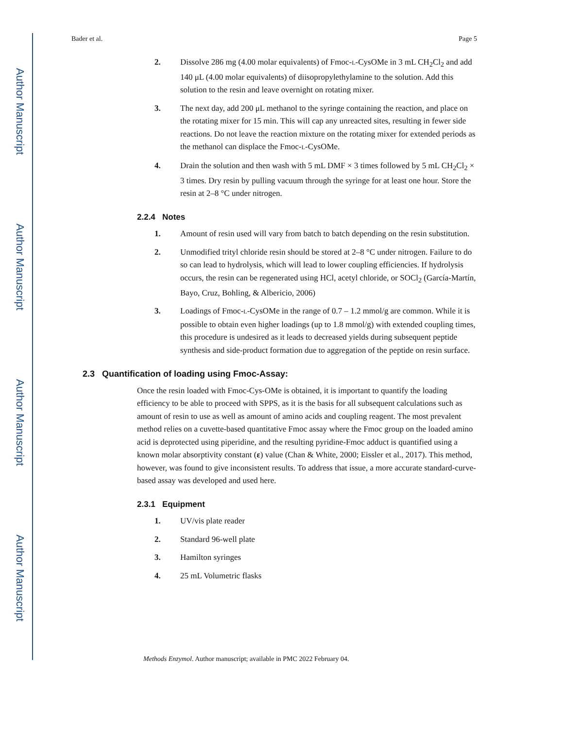Author Manuscript
Author Manuscript
Author Manuscript
Author Manuscript
Bader et al. Page 5
2. Dissolve 286 mg (4.00 molar equivalents) of Fmoc-L-CysOMe in 3 mL CH<sub>2</sub>Cl<sub>2</sub> and add 140 μL (4.00 molar equivalents) of diisopropylethylamine to the solution. Add this solution to the resin and leave overnight on rotating mixer.
3. The next day, add 200 μL methanol to the syringe containing the reaction, and place on the rotating mixer for 15 min. This will cap any unreacted sites, resulting in fewer side reactions. Do not leave the reaction mixture on the rotating mixer for extended periods as the methanol can displace the Fmoc-L-CysOMe.
4. Drain the solution and then wash with 5 mL DMF × 3 times followed by 5 mL CH<sub>2</sub>Cl<sub>2</sub> × 3 times. Dry resin by pulling vacuum through the syringe for at least one hour. Store the resin at 2–8 °C under nitrogen.
2.2.4 Notes
1. Amount of resin used will vary from batch to batch depending on the resin substitution.
2. Unmodified trityl chloride resin should be stored at 2–8 °C under nitrogen. Failure to do so can lead to hydrolysis, which will lead to lower coupling efficiencies. If hydrolysis occurs, the resin can be regenerated using HCl, acetyl chloride, or SOCl<sub>2</sub> (García-Martín, Bayo, Cruz, Bohling, & Albericio, 2006)
3. Loadings of Fmoc-L-CysOMe in the range of 0.7 – 1.2 mmol/g are common. While it is possible to obtain even higher loadings (up to 1.8 mmol/g) with extended coupling times, this procedure is undesired as it leads to decreased yields during subsequent peptide synthesis and side-product formation due to aggregation of the peptide on resin surface.
2.3 Quantification of loading using Fmoc-Assay:
Once the resin loaded with Fmoc-Cys-OMe is obtained, it is important to quantify the loading efficiency to be able to proceed with SPPS, as it is the basis for all subsequent calculations such as amount of resin to use as well as amount of amino acids and coupling reagent. The most prevalent method relies on a cuvette-based quantitative Fmoc assay where the Fmoc group on the loaded amino acid is deprotected using piperidine, and the resulting pyridine-Fmoc adduct is quantified using a known molar absorptivity constant (ε) value (Chan & White, 2000; Eissler et al., 2017). This method, however, was found to give inconsistent results. To address that issue, a more accurate standard-curve-based assay was developed and used here.
2.3.1 Equipment
1. UV/vis plate reader
2. Standard 96-well plate
3. Hamilton syringes
4. 25 mL Volumetric flasks
Methods Enzymol. Author manuscript; available in PMC 2022 February 04.